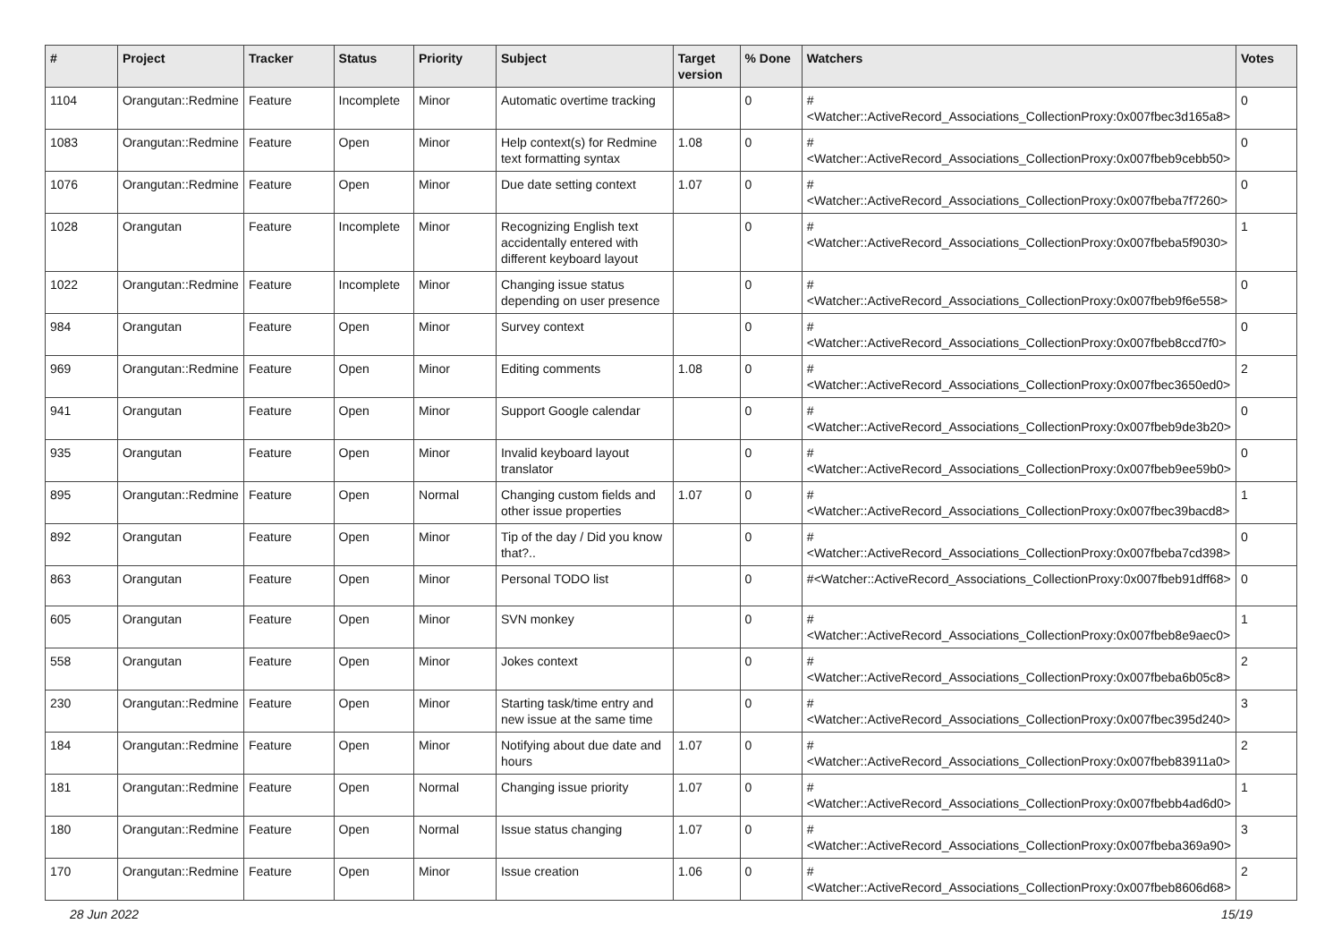| # | Project | Tracker | Status | Priority | Subject | Target version | % Done | Watchers | Votes |
| --- | --- | --- | --- | --- | --- | --- | --- | --- | --- |
| 1104 | Orangutan::Redmine | Feature | Incomplete | Minor | Automatic overtime tracking | | 0 | #<Watcher::ActiveRecord_Associations_CollectionProxy:0x007fbec3d165a8> | 0 |
| 1083 | Orangutan::Redmine | Feature | Open | Minor | Help context(s) for Redmine text formatting syntax | 1.08 | 0 | #<Watcher::ActiveRecord_Associations_CollectionProxy:0x007fbeb9cebb50> | 0 |
| 1076 | Orangutan::Redmine | Feature | Open | Minor | Due date setting context | 1.07 | 0 | #<Watcher::ActiveRecord_Associations_CollectionProxy:0x007fbeba7f7260> | 0 |
| 1028 | Orangutan | Feature | Incomplete | Minor | Recognizing English text accidentally entered with different keyboard layout | | 0 | #<Watcher::ActiveRecord_Associations_CollectionProxy:0x007fbeba5f9030> | 1 |
| 1022 | Orangutan::Redmine | Feature | Incomplete | Minor | Changing issue status depending on user presence | | 0 | #<Watcher::ActiveRecord_Associations_CollectionProxy:0x007fbeb9f6e558> | 0 |
| 984 | Orangutan | Feature | Open | Minor | Survey context | | 0 | #<Watcher::ActiveRecord_Associations_CollectionProxy:0x007fbeb8ccd7f0> | 0 |
| 969 | Orangutan::Redmine | Feature | Open | Minor | Editing comments | 1.08 | 0 | #<Watcher::ActiveRecord_Associations_CollectionProxy:0x007fbec3650ed0> | 2 |
| 941 | Orangutan | Feature | Open | Minor | Support Google calendar | | 0 | #<Watcher::ActiveRecord_Associations_CollectionProxy:0x007fbeb9de3b20> | 0 |
| 935 | Orangutan | Feature | Open | Minor | Invalid keyboard layout translator | | 0 | #<Watcher::ActiveRecord_Associations_CollectionProxy:0x007fbeb9ee59b0> | 0 |
| 895 | Orangutan::Redmine | Feature | Open | Normal | Changing custom fields and other issue properties | 1.07 | 0 | #<Watcher::ActiveRecord_Associations_CollectionProxy:0x007fbec39bacd8> | 1 |
| 892 | Orangutan | Feature | Open | Minor | Tip of the day / Did you know that?.. | | 0 | #<Watcher::ActiveRecord_Associations_CollectionProxy:0x007fbeba7cd398> | 0 |
| 863 | Orangutan | Feature | Open | Minor | Personal TODO list | | 0 | #<Watcher::ActiveRecord_Associations_CollectionProxy:0x007fbeb91dff68> | 0 |
| 605 | Orangutan | Feature | Open | Minor | SVN monkey | | 0 | #<Watcher::ActiveRecord_Associations_CollectionProxy:0x007fbeb8e9aec0> | 1 |
| 558 | Orangutan | Feature | Open | Minor | Jokes context | | 0 | #<Watcher::ActiveRecord_Associations_CollectionProxy:0x007fbeba6b05c8> | 2 |
| 230 | Orangutan::Redmine | Feature | Open | Minor | Starting task/time entry and new issue at the same time | | 0 | #<Watcher::ActiveRecord_Associations_CollectionProxy:0x007fbec395d240> | 3 |
| 184 | Orangutan::Redmine | Feature | Open | Minor | Notifying about due date and hours | 1.07 | 0 | #<Watcher::ActiveRecord_Associations_CollectionProxy:0x007fbeb83911a0> | 2 |
| 181 | Orangutan::Redmine | Feature | Open | Normal | Changing issue priority | 1.07 | 0 | #<Watcher::ActiveRecord_Associations_CollectionProxy:0x007fbebb4ad6d0> | 1 |
| 180 | Orangutan::Redmine | Feature | Open | Normal | Issue status changing | 1.07 | 0 | #<Watcher::ActiveRecord_Associations_CollectionProxy:0x007fbeba369a90> | 3 |
| 170 | Orangutan::Redmine | Feature | Open | Minor | Issue creation | 1.06 | 0 | #<Watcher::ActiveRecord_Associations_CollectionProxy:0x007fbeb8606d68> | 2 |
28 Jun 2022 15/19